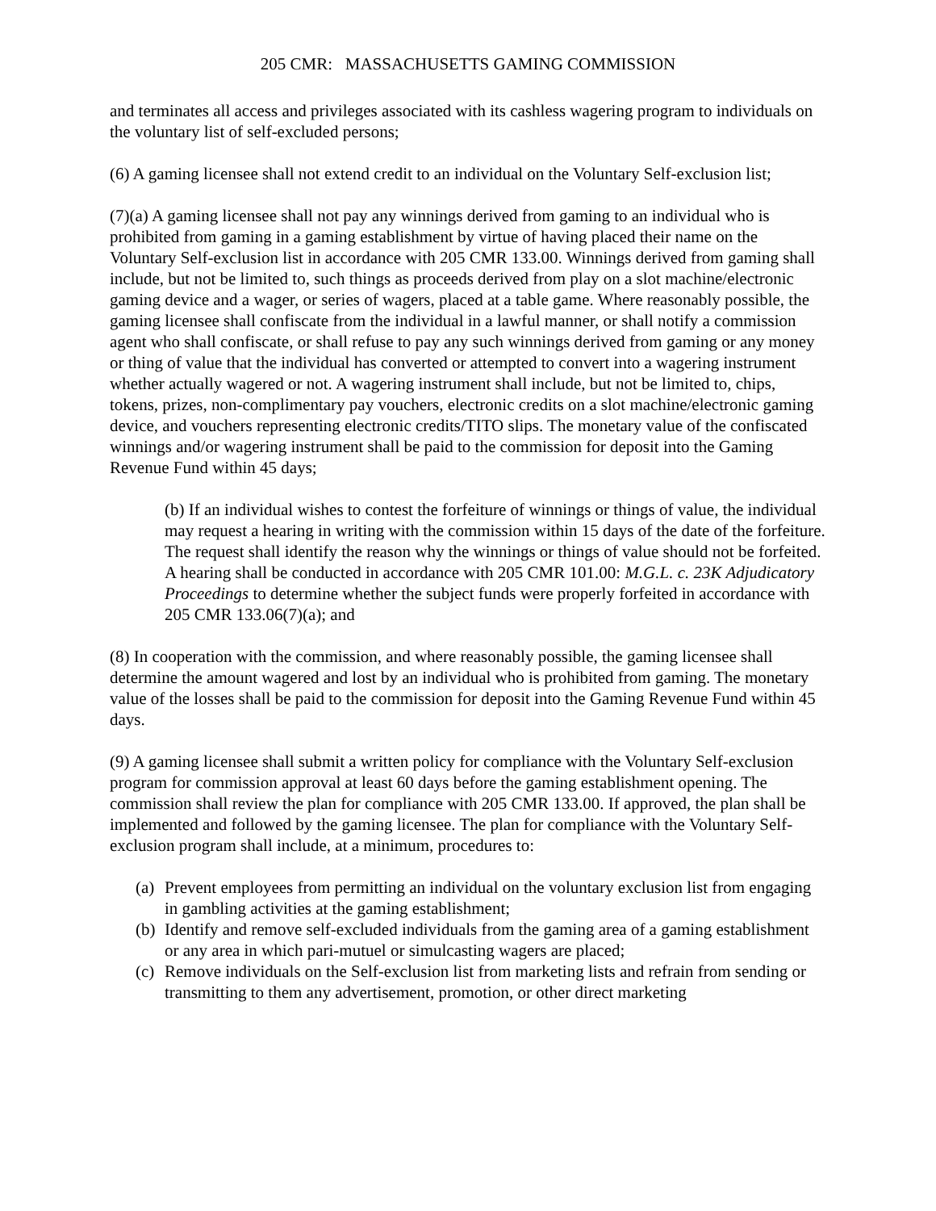205 CMR: MASSACHUSETTS GAMING COMMISSION
and terminates all access and privileges associated with its cashless wagering program to individuals on the voluntary list of self-excluded persons;
(6) A gaming licensee shall not extend credit to an individual on the Voluntary Self-exclusion list;
(7)(a) A gaming licensee shall not pay any winnings derived from gaming to an individual who is prohibited from gaming in a gaming establishment by virtue of having placed their name on the Voluntary Self-exclusion list in accordance with 205 CMR 133.00. Winnings derived from gaming shall include, but not be limited to, such things as proceeds derived from play on a slot machine/electronic gaming device and a wager, or series of wagers, placed at a table game. Where reasonably possible, the gaming licensee shall confiscate from the individual in a lawful manner, or shall notify a commission agent who shall confiscate, or shall refuse to pay any such winnings derived from gaming or any money or thing of value that the individual has converted or attempted to convert into a wagering instrument whether actually wagered or not. A wagering instrument shall include, but not be limited to, chips, tokens, prizes, non-complimentary pay vouchers, electronic credits on a slot machine/electronic gaming device, and vouchers representing electronic credits/TITO slips. The monetary value of the confiscated winnings and/or wagering instrument shall be paid to the commission for deposit into the Gaming Revenue Fund within 45 days;
(b) If an individual wishes to contest the forfeiture of winnings or things of value, the individual may request a hearing in writing with the commission within 15 days of the date of the forfeiture. The request shall identify the reason why the winnings or things of value should not be forfeited. A hearing shall be conducted in accordance with 205 CMR 101.00: M.G.L. c. 23K Adjudicatory Proceedings to determine whether the subject funds were properly forfeited in accordance with 205 CMR 133.06(7)(a); and
(8) In cooperation with the commission, and where reasonably possible, the gaming licensee shall determine the amount wagered and lost by an individual who is prohibited from gaming. The monetary value of the losses shall be paid to the commission for deposit into the Gaming Revenue Fund within 45 days.
(9) A gaming licensee shall submit a written policy for compliance with the Voluntary Self-exclusion program for commission approval at least 60 days before the gaming establishment opening. The commission shall review the plan for compliance with 205 CMR 133.00. If approved, the plan shall be implemented and followed by the gaming licensee. The plan for compliance with the Voluntary Self-exclusion program shall include, at a minimum, procedures to:
(a) Prevent employees from permitting an individual on the voluntary exclusion list from engaging in gambling activities at the gaming establishment;
(b) Identify and remove self-excluded individuals from the gaming area of a gaming establishment or any area in which pari-mutuel or simulcasting wagers are placed;
(c) Remove individuals on the Self-exclusion list from marketing lists and refrain from sending or transmitting to them any advertisement, promotion, or other direct marketing